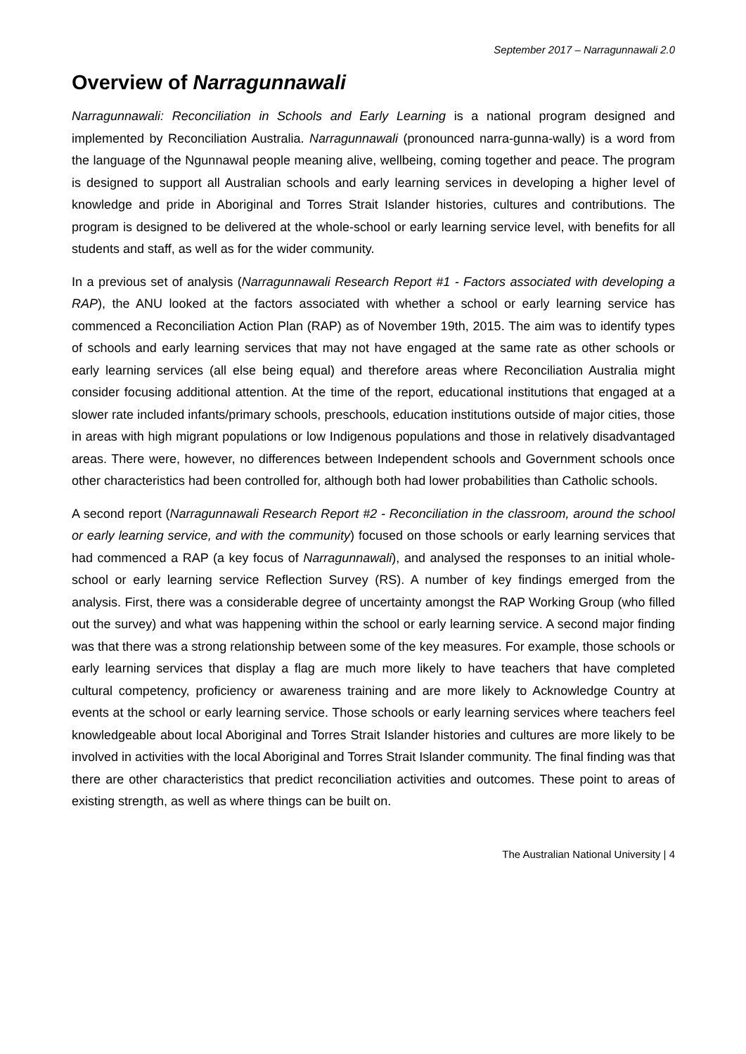September 2017 – Narragunnawali 2.0
Overview of Narragunnawali
Narragunnawali: Reconciliation in Schools and Early Learning is a national program designed and implemented by Reconciliation Australia. Narragunnawali (pronounced narra-gunna-wally) is a word from the language of the Ngunnawal people meaning alive, wellbeing, coming together and peace. The program is designed to support all Australian schools and early learning services in developing a higher level of knowledge and pride in Aboriginal and Torres Strait Islander histories, cultures and contributions. The program is designed to be delivered at the whole-school or early learning service level, with benefits for all students and staff, as well as for the wider community.
In a previous set of analysis (Narragunnawali Research Report #1 - Factors associated with developing a RAP), the ANU looked at the factors associated with whether a school or early learning service has commenced a Reconciliation Action Plan (RAP) as of November 19th, 2015. The aim was to identify types of schools and early learning services that may not have engaged at the same rate as other schools or early learning services (all else being equal) and therefore areas where Reconciliation Australia might consider focusing additional attention. At the time of the report, educational institutions that engaged at a slower rate included infants/primary schools, preschools, education institutions outside of major cities, those in areas with high migrant populations or low Indigenous populations and those in relatively disadvantaged areas. There were, however, no differences between Independent schools and Government schools once other characteristics had been controlled for, although both had lower probabilities than Catholic schools.
A second report (Narragunnawali Research Report #2 - Reconciliation in the classroom, around the school or early learning service, and with the community) focused on those schools or early learning services that had commenced a RAP (a key focus of Narragunnawali), and analysed the responses to an initial whole-school or early learning service Reflection Survey (RS). A number of key findings emerged from the analysis. First, there was a considerable degree of uncertainty amongst the RAP Working Group (who filled out the survey) and what was happening within the school or early learning service. A second major finding was that there was a strong relationship between some of the key measures. For example, those schools or early learning services that display a flag are much more likely to have teachers that have completed cultural competency, proficiency or awareness training and are more likely to Acknowledge Country at events at the school or early learning service. Those schools or early learning services where teachers feel knowledgeable about local Aboriginal and Torres Strait Islander histories and cultures are more likely to be involved in activities with the local Aboriginal and Torres Strait Islander community. The final finding was that there are other characteristics that predict reconciliation activities and outcomes. These point to areas of existing strength, as well as where things can be built on.
The Australian National University | 4